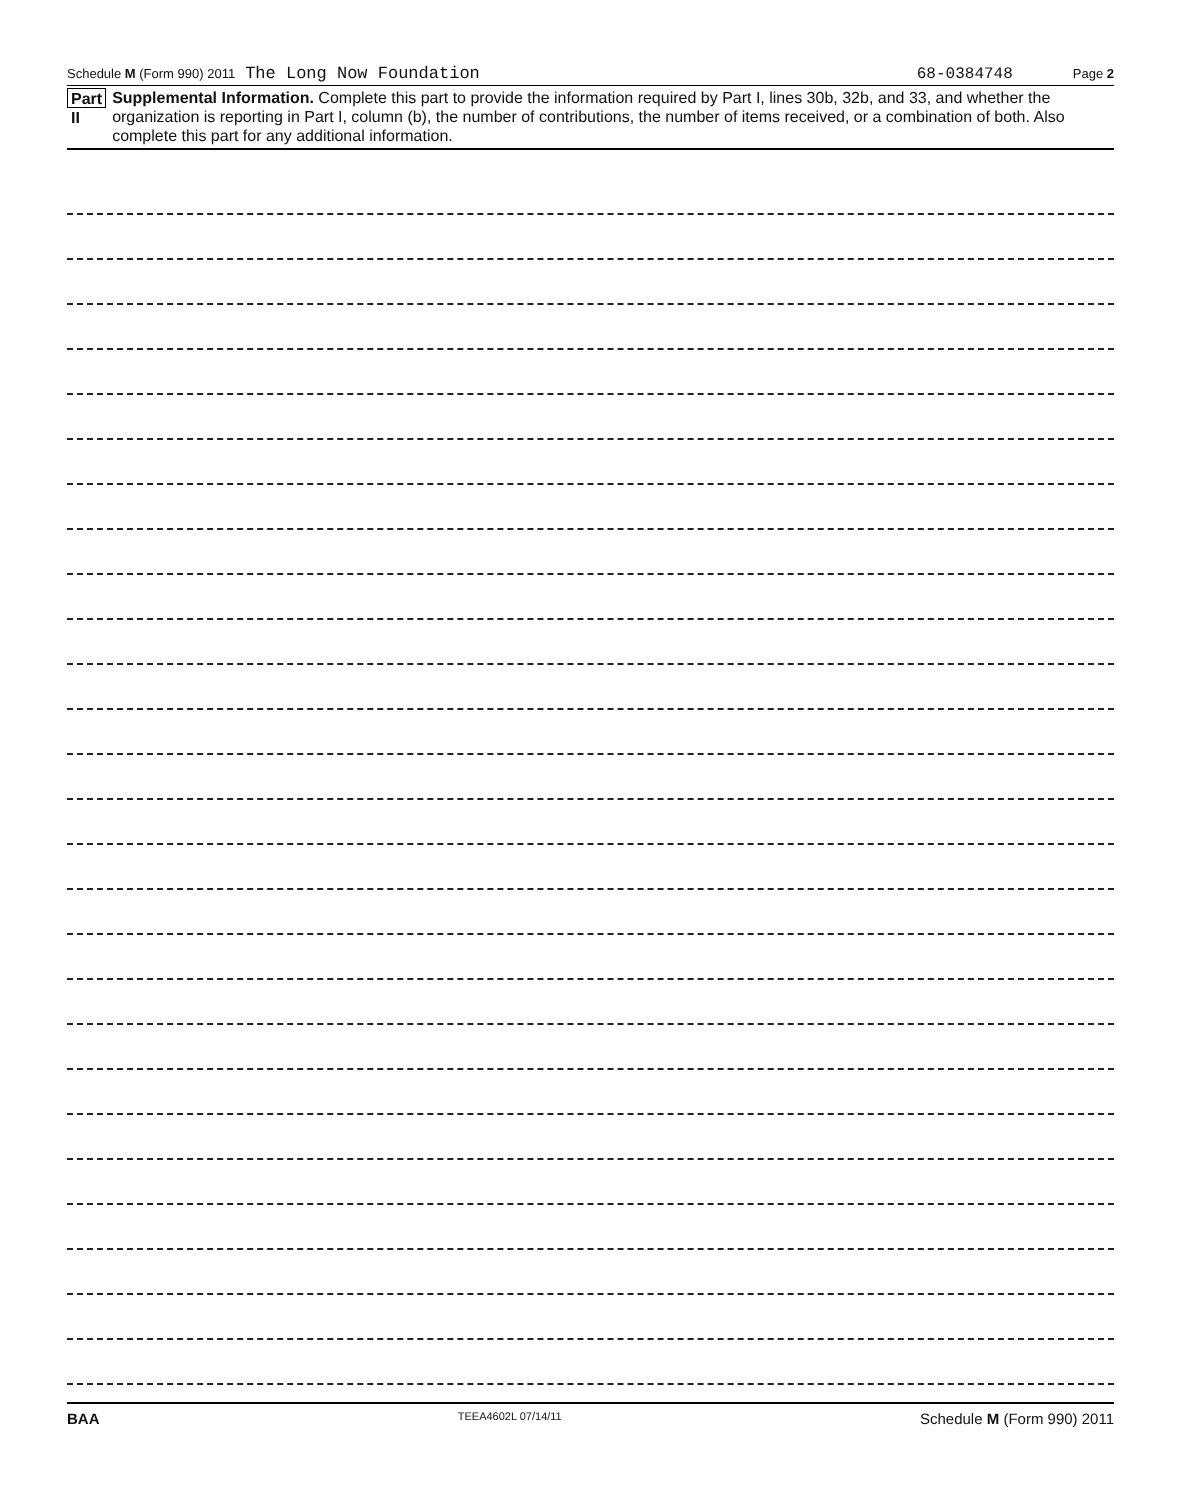Schedule M (Form 990) 2011 The Long Now Foundation 68-0384748 Page 2
Part II Supplemental Information. Complete this part to provide the information required by Part I, lines 30b, 32b, and 33, and whether the organization is reporting in Part I, column (b), the number of contributions, the number of items received, or a combination of both. Also complete this part for any additional information.
BAA TEEA4602L 07/14/11 Schedule M (Form 990) 2011